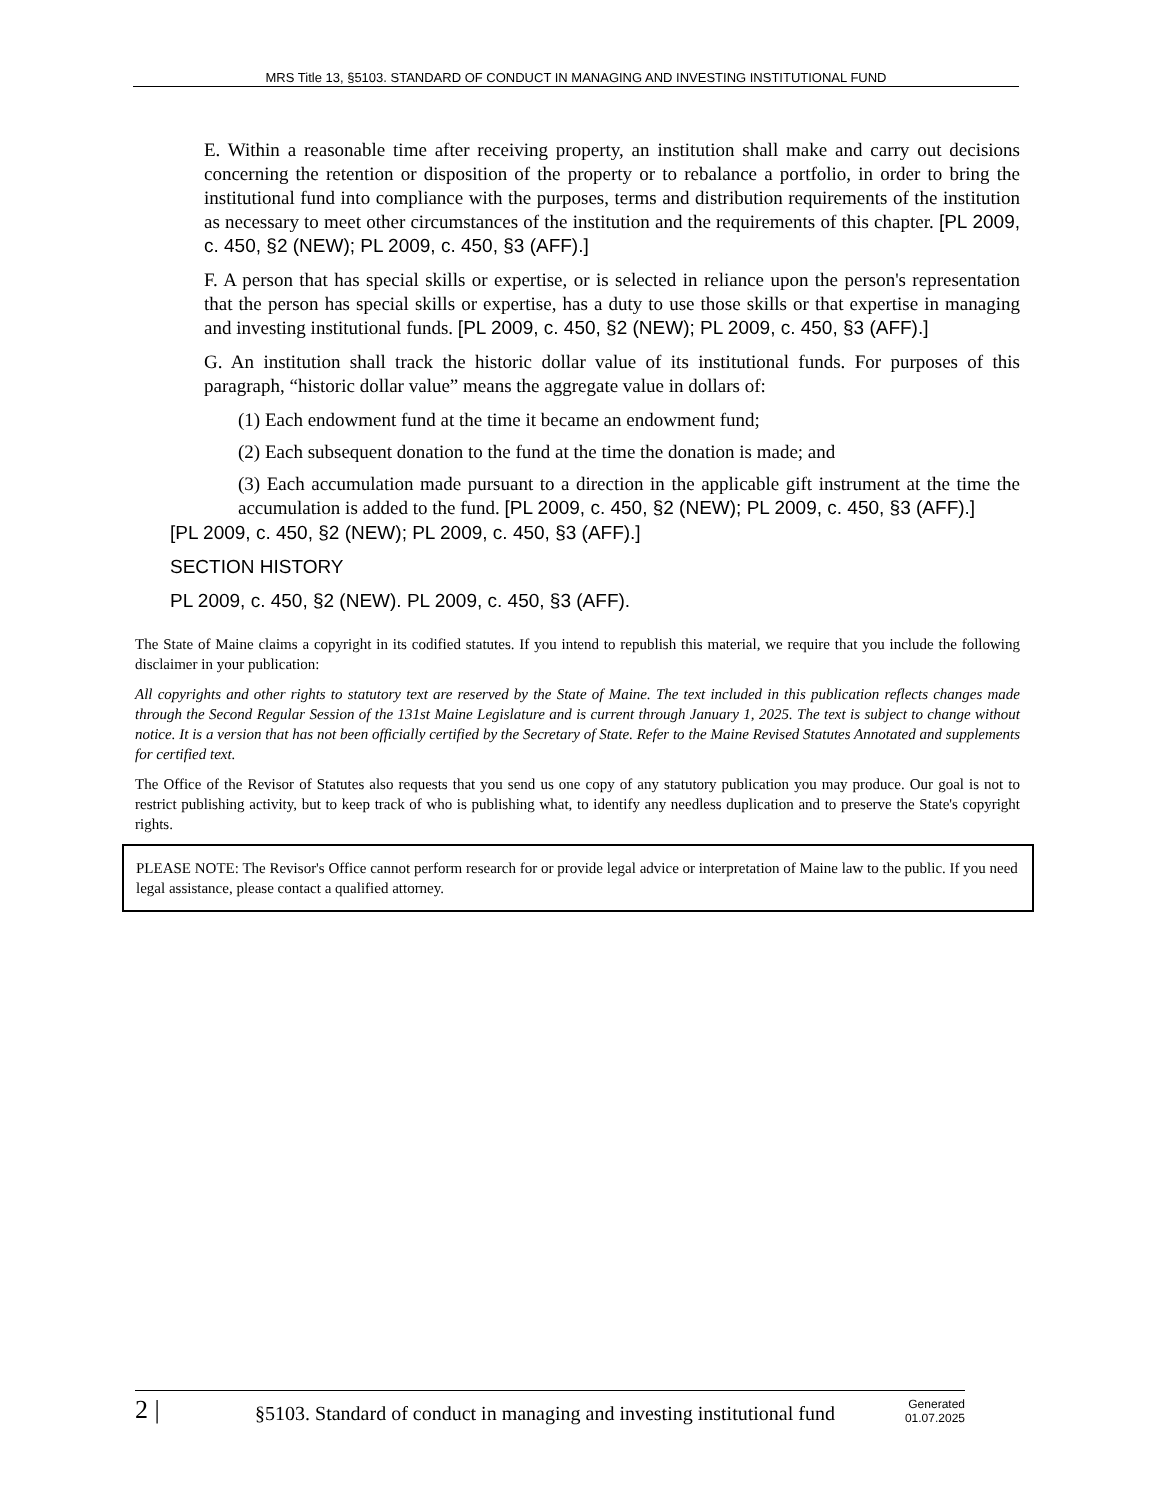MRS Title 13, §5103. STANDARD OF CONDUCT IN MANAGING AND INVESTING INSTITUTIONAL FUND
E. Within a reasonable time after receiving property, an institution shall make and carry out decisions concerning the retention or disposition of the property or to rebalance a portfolio, in order to bring the institutional fund into compliance with the purposes, terms and distribution requirements of the institution as necessary to meet other circumstances of the institution and the requirements of this chapter. [PL 2009, c. 450, §2 (NEW); PL 2009, c. 450, §3 (AFF).]
F. A person that has special skills or expertise, or is selected in reliance upon the person's representation that the person has special skills or expertise, has a duty to use those skills or that expertise in managing and investing institutional funds. [PL 2009, c. 450, §2 (NEW); PL 2009, c. 450, §3 (AFF).]
G. An institution shall track the historic dollar value of its institutional funds. For purposes of this paragraph, “historic dollar value” means the aggregate value in dollars of:
(1) Each endowment fund at the time it became an endowment fund;
(2) Each subsequent donation to the fund at the time the donation is made; and
(3) Each accumulation made pursuant to a direction in the applicable gift instrument at the time the accumulation is added to the fund. [PL 2009, c. 450, §2 (NEW); PL 2009, c. 450, §3 (AFF).]
[PL 2009, c. 450, §2 (NEW); PL 2009, c. 450, §3 (AFF).]
SECTION HISTORY
PL 2009, c. 450, §2 (NEW). PL 2009, c. 450, §3 (AFF).
The State of Maine claims a copyright in its codified statutes. If you intend to republish this material, we require that you include the following disclaimer in your publication:
All copyrights and other rights to statutory text are reserved by the State of Maine. The text included in this publication reflects changes made through the Second Regular Session of the 131st Maine Legislature and is current through January 1, 2025. The text is subject to change without notice. It is a version that has not been officially certified by the Secretary of State. Refer to the Maine Revised Statutes Annotated and supplements for certified text.
The Office of the Revisor of Statutes also requests that you send us one copy of any statutory publication you may produce. Our goal is not to restrict publishing activity, but to keep track of who is publishing what, to identify any needless duplication and to preserve the State's copyright rights.
PLEASE NOTE: The Revisor's Office cannot perform research for or provide legal advice or interpretation of Maine law to the public. If you need legal assistance, please contact a qualified attorney.
2 | §5103. Standard of conduct in managing and investing institutional fund Generated
01.07.2025